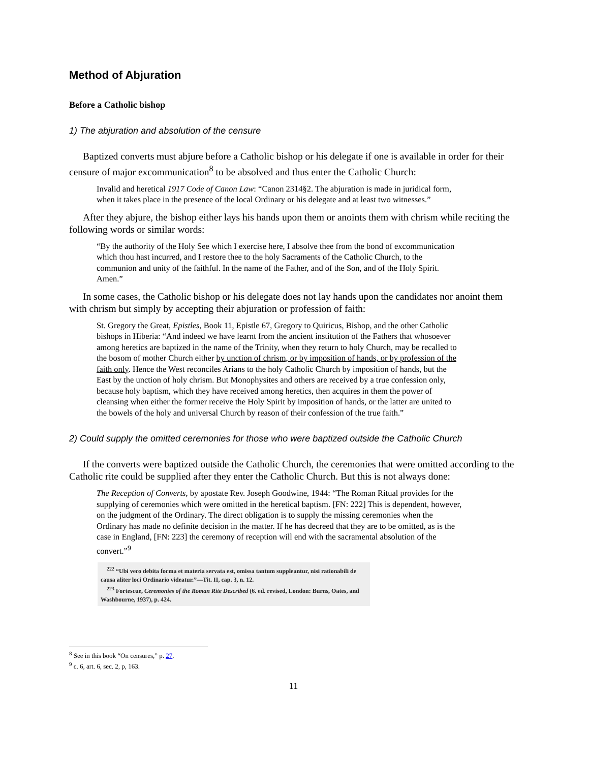Method of Abjuration
Before a Catholic bishop
1) The abjuration and absolution of the censure
Baptized converts must abjure before a Catholic bishop or his delegate if one is available in order for their censure of major excommunication<sup>8</sup> to be absolved and thus enter the Catholic Church:
Invalid and heretical 1917 Code of Canon Law: “Canon 2314§2. The abjuration is made in juridical form, when it takes place in the presence of the local Ordinary or his delegate and at least two witnesses.”
After they abjure, the bishop either lays his hands upon them or anoints them with chrism while reciting the following words or similar words:
“By the authority of the Holy See which I exercise here, I absolve thee from the bond of excommunication which thou hast incurred, and I restore thee to the holy Sacraments of the Catholic Church, to the communion and unity of the faithful. In the name of the Father, and of the Son, and of the Holy Spirit. Amen.”
In some cases, the Catholic bishop or his delegate does not lay hands upon the candidates nor anoint them with chrism but simply by accepting their abjuration or profession of faith:
St. Gregory the Great, Epistles, Book 11, Epistle 67, Gregory to Quiricus, Bishop, and the other Catholic bishops in Hiberia: “And indeed we have learnt from the ancient institution of the Fathers that whosoever among heretics are baptized in the name of the Trinity, when they return to holy Church, may be recalled to the bosom of mother Church either by unction of chrism, or by imposition of hands, or by profession of the faith only. Hence the West reconciles Arians to the holy Catholic Church by imposition of hands, but the East by the unction of holy chrism. But Monophysites and others are received by a true confession only, because holy baptism, which they have received among heretics, then acquires in them the power of cleansing when either the former receive the Holy Spirit by imposition of hands, or the latter are united to the bowels of the holy and universal Church by reason of their confession of the true faith.”
2) Could supply the omitted ceremonies for those who were baptized outside the Catholic Church
If the converts were baptized outside the Catholic Church, the ceremonies that were omitted according to the Catholic rite could be supplied after they enter the Catholic Church. But this is not always done:
The Reception of Converts, by apostate Rev. Joseph Goodwine, 1944: “The Roman Ritual provides for the supplying of ceremonies which were omitted in the heretical baptism. [FN: 222] This is dependent, however, on the judgment of the Ordinary. The direct obligation is to supply the missing ceremonies when the Ordinary has made no definite decision in the matter. If he has decreed that they are to be omitted, as is the case in England, [FN: 223] the ceremony of reception will end with the sacramental absolution of the convert.”<sup>9</sup>
<sup>222</sup> “Ubi vero debita forma et materia servata est, omissa tantum suppleantur, nisi rationabili de causa aliter loci Ordinario videatur.”—Tit. II, cap. 3, n. 12.
<sup>223</sup> Fortescue, Ceremonies of the Roman Rite Described (6. ed. revised, London: Burns, Oates, and Washbourne, 1937), p. 424.
<sup>8</sup> See in this book “On censures,” p. 27.
<sup>9</sup> c. 6, art. 6, sec. 2, p, 163.
11